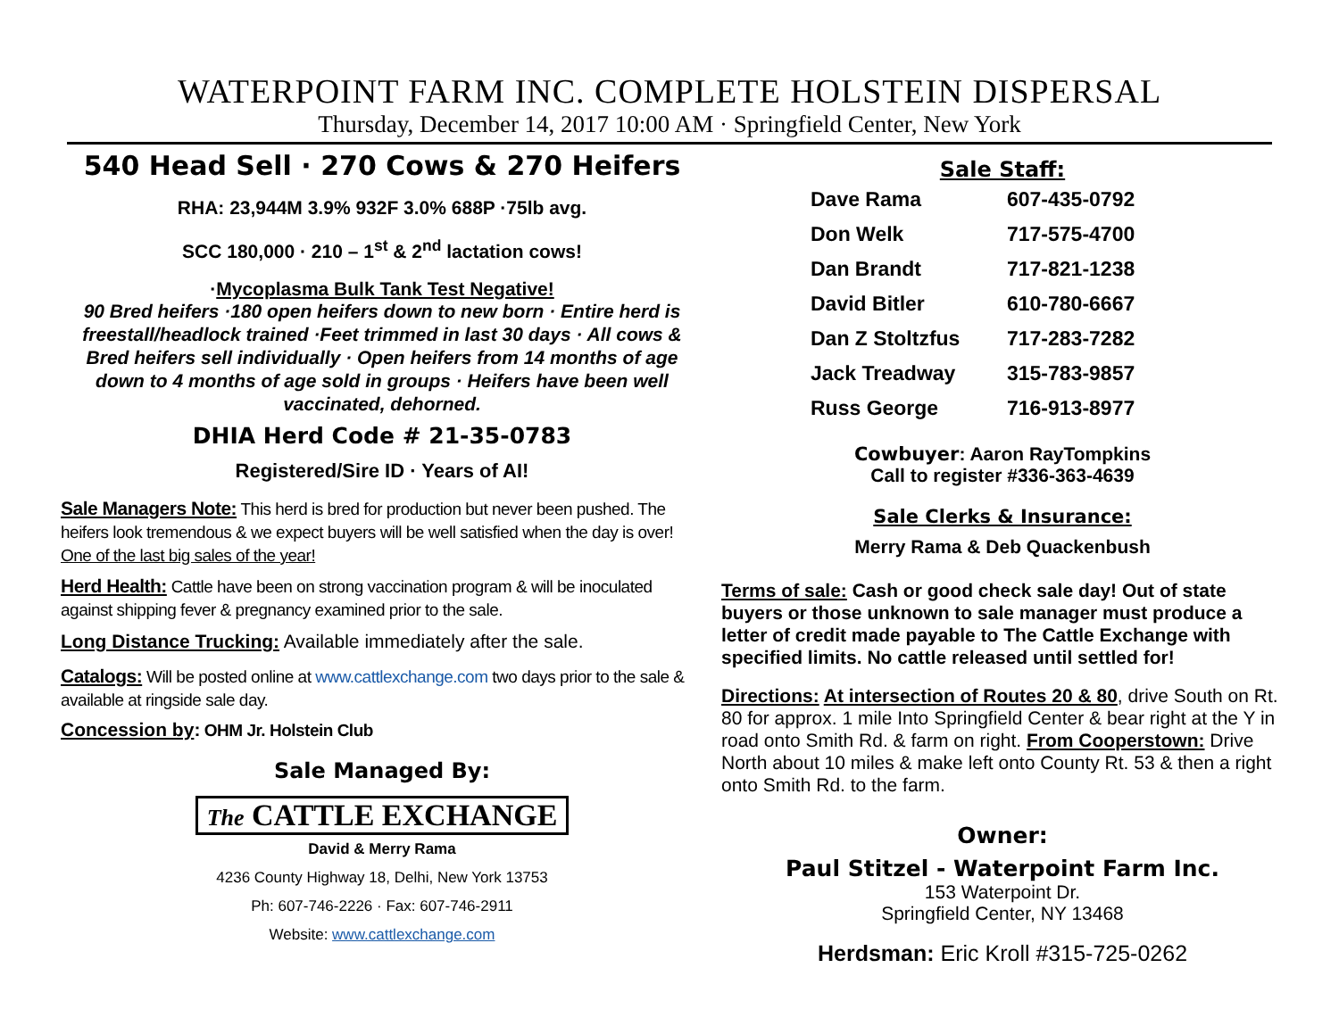WATERPOINT FARM INC. COMPLETE HOLSTEIN DISPERSAL
Thursday, December 14, 2017 10:00 AM · Springfield Center, New York
540 Head Sell · 270 Cows & 270 Heifers
RHA: 23,944M 3.9% 932F 3.0% 688P ·75lb avg.
SCC 180,000 · 210 – 1<sup>st</sup> & 2<sup>nd</sup> lactation cows!
·Mycoplasma Bulk Tank Test Negative!
90 Bred heifers ·180 open heifers down to new born · Entire herd is freestall/headlock trained ·Feet trimmed in last 30 days · All cows & Bred heifers sell individually · Open heifers from 14 months of age down to 4 months of age sold in groups · Heifers have been well vaccinated, dehorned.
DHIA Herd Code # 21-35-0783
Registered/Sire ID · Years of AI!
Sale Managers Note: This herd is bred for production but never been pushed. The heifers look tremendous & we expect buyers will be well satisfied when the day is over! One of the last big sales of the year!
Herd Health: Cattle have been on strong vaccination program & will be inoculated against shipping fever & pregnancy examined prior to the sale.
Long Distance Trucking: Available immediately after the sale.
Catalogs: Will be posted online at www.cattlexchange.com two days prior to the sale & available at ringside sale day.
Concession by: OHM Jr. Holstein Club
Sale Managed By:
The CATTLE EXCHANGE
David & Merry Rama
4236 County Highway 18, Delhi, New York 13753
Ph: 607-746-2226 · Fax: 607-746-2911
Website: www.cattlexchange.com
Sale Staff:
| Dave Rama | 607-435-0792 |
| Don Welk | 717-575-4700 |
| Dan Brandt | 717-821-1238 |
| David Bitler | 610-780-6667 |
| Dan Z Stoltzfus | 717-283-7282 |
| Jack Treadway | 315-783-9857 |
| Russ George | 716-913-8977 |
Cowbuyer: Aaron RayTompkins
Call to register #336-363-4639
Sale Clerks & Insurance:
Merry Rama & Deb Quackenbush
Terms of sale: Cash or good check sale day! Out of state buyers or those unknown to sale manager must produce a letter of credit made payable to The Cattle Exchange with specified limits. No cattle released until settled for!
Directions: At intersection of Routes 20 & 80, drive South on Rt. 80 for approx. 1 mile Into Springfield Center & bear right at the Y in road onto Smith Rd. & farm on right. From Cooperstown: Drive North about 10 miles & make left onto County Rt. 53 & then a right onto Smith Rd. to the farm.
Owner:
Paul Stitzel - Waterpoint Farm Inc.
153 Waterpoint Dr.
Springfield Center, NY 13468
Herdsman: Eric Kroll #315-725-0262